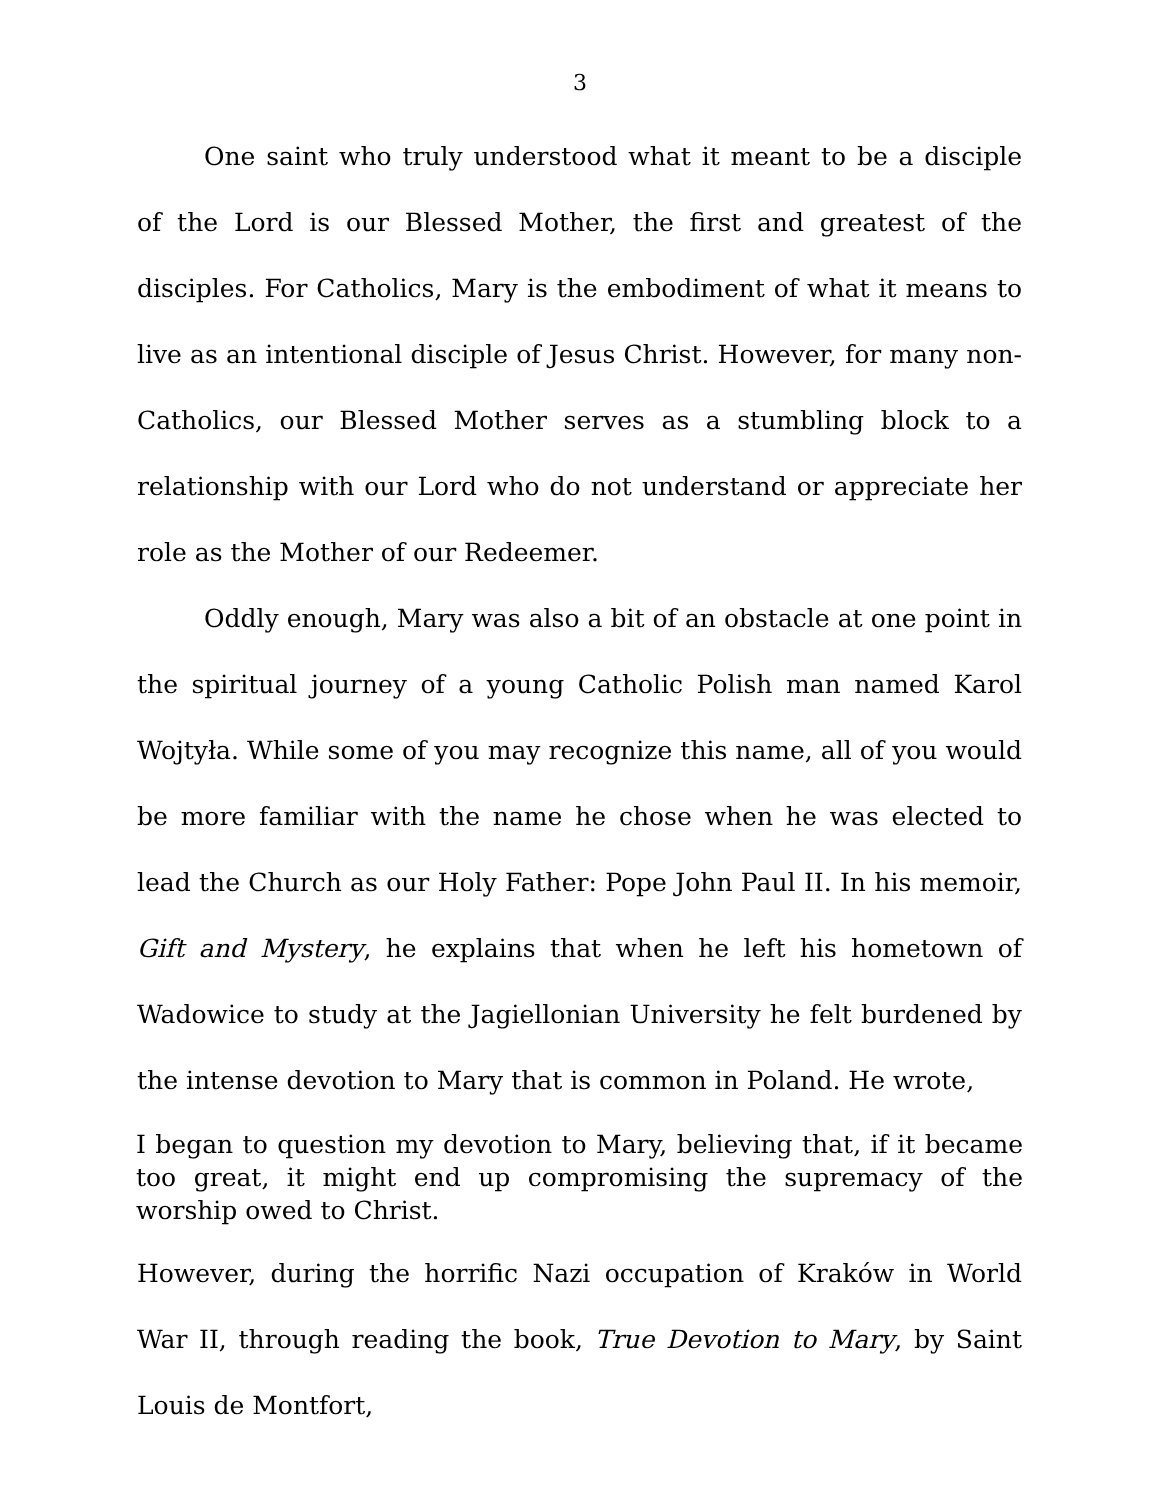3
One saint who truly understood what it meant to be a disciple of the Lord is our Blessed Mother, the first and greatest of the disciples. For Catholics, Mary is the embodiment of what it means to live as an intentional disciple of Jesus Christ. However, for many non-Catholics, our Blessed Mother serves as a stumbling block to a relationship with our Lord who do not understand or appreciate her role as the Mother of our Redeemer.
Oddly enough, Mary was also a bit of an obstacle at one point in the spiritual journey of a young Catholic Polish man named Karol Wojtyła. While some of you may recognize this name, all of you would be more familiar with the name he chose when he was elected to lead the Church as our Holy Father: Pope John Paul II. In his memoir, Gift and Mystery, he explains that when he left his hometown of Wadowice to study at the Jagiellonian University he felt burdened by the intense devotion to Mary that is common in Poland. He wrote,
I began to question my devotion to Mary, believing that, if it became too great, it might end up compromising the supremacy of the worship owed to Christ.
However, during the horrific Nazi occupation of Kraków in World War II, through reading the book, True Devotion to Mary, by Saint Louis de Montfort,